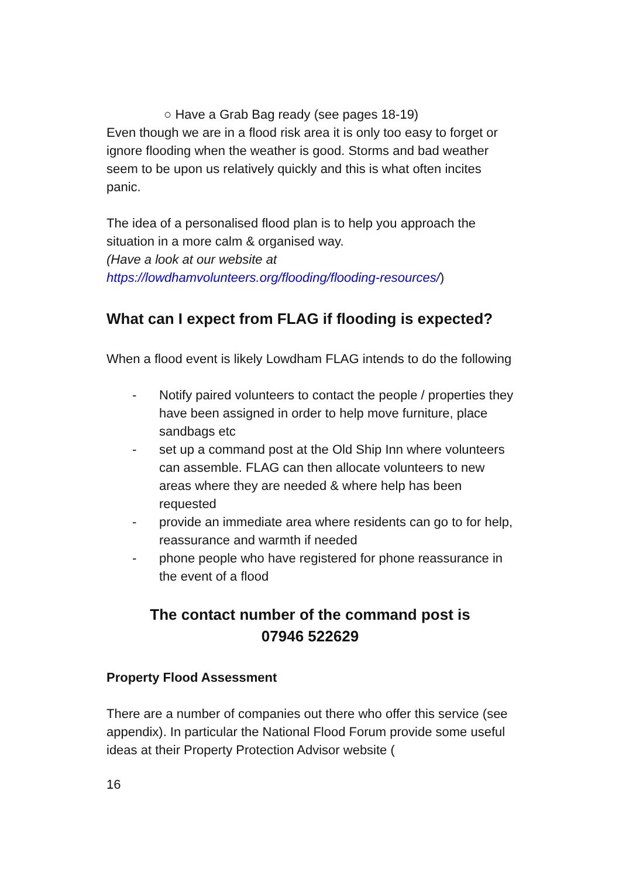○ Have a Grab Bag ready (see pages 18-19)
Even though we are in a flood risk area it is only too easy to forget or ignore flooding when the weather is good. Storms and bad weather seem to be upon us relatively quickly and this is what often incites panic.
The idea of a personalised flood plan is to help you approach the situation in a more calm & organised way.
(Have a look at our website at
https://lowdhamvolunteers.org/flooding/flooding-resources/)
What can I expect from FLAG if flooding is expected?
When a flood event is likely Lowdham FLAG intends to do the following
- Notify paired volunteers to contact the people / properties they have been assigned in order to help move furniture, place sandbags etc
- set up a command post at the Old Ship Inn where volunteers can assemble. FLAG can then allocate volunteers to new areas where they are needed & where help has been requested
- provide an immediate area where residents can go to for help, reassurance and warmth if needed
- phone people who have registered for phone reassurance in the event of a flood
The contact number of the command post is
07946 522629
Property Flood Assessment
There are a number of companies out there who offer this service (see appendix). In particular the National Flood Forum provide some useful ideas at their Property Protection Advisor website (
16